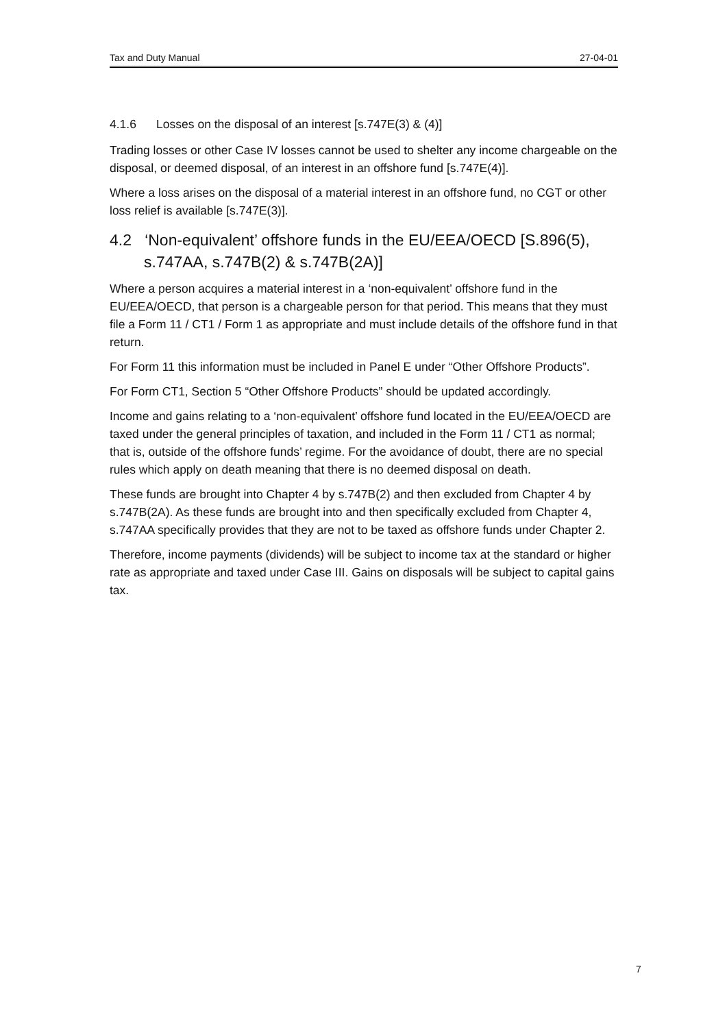Tax and Duty Manual 27-04-01
4.1.6 Losses on the disposal of an interest [s.747E(3) & (4)]
Trading losses or other Case IV losses cannot be used to shelter any income chargeable on the disposal, or deemed disposal, of an interest in an offshore fund [s.747E(4)].
Where a loss arises on the disposal of a material interest in an offshore fund, no CGT or other loss relief is available [s.747E(3)].
4.2 ‘Non-equivalent’ offshore funds in the EU/EEA/OECD [S.896(5), s.747AA, s.747B(2) & s.747B(2A)]
Where a person acquires a material interest in a ‘non-equivalent’ offshore fund in the EU/EEA/OECD, that person is a chargeable person for that period. This means that they must file a Form 11 / CT1 / Form 1 as appropriate and must include details of the offshore fund in that return.
For Form 11 this information must be included in Panel E under “Other Offshore Products”.
For Form CT1, Section 5 “Other Offshore Products” should be updated accordingly.
Income and gains relating to a ‘non-equivalent’ offshore fund located in the EU/EEA/OECD are taxed under the general principles of taxation, and included in the Form 11 / CT1 as normal; that is, outside of the offshore funds’ regime. For the avoidance of doubt, there are no special rules which apply on death meaning that there is no deemed disposal on death.
These funds are brought into Chapter 4 by s.747B(2) and then excluded from Chapter 4 by s.747B(2A). As these funds are brought into and then specifically excluded from Chapter 4, s.747AA specifically provides that they are not to be taxed as offshore funds under Chapter 2.
Therefore, income payments (dividends) will be subject to income tax at the standard or higher rate as appropriate and taxed under Case III. Gains on disposals will be subject to capital gains tax.
7